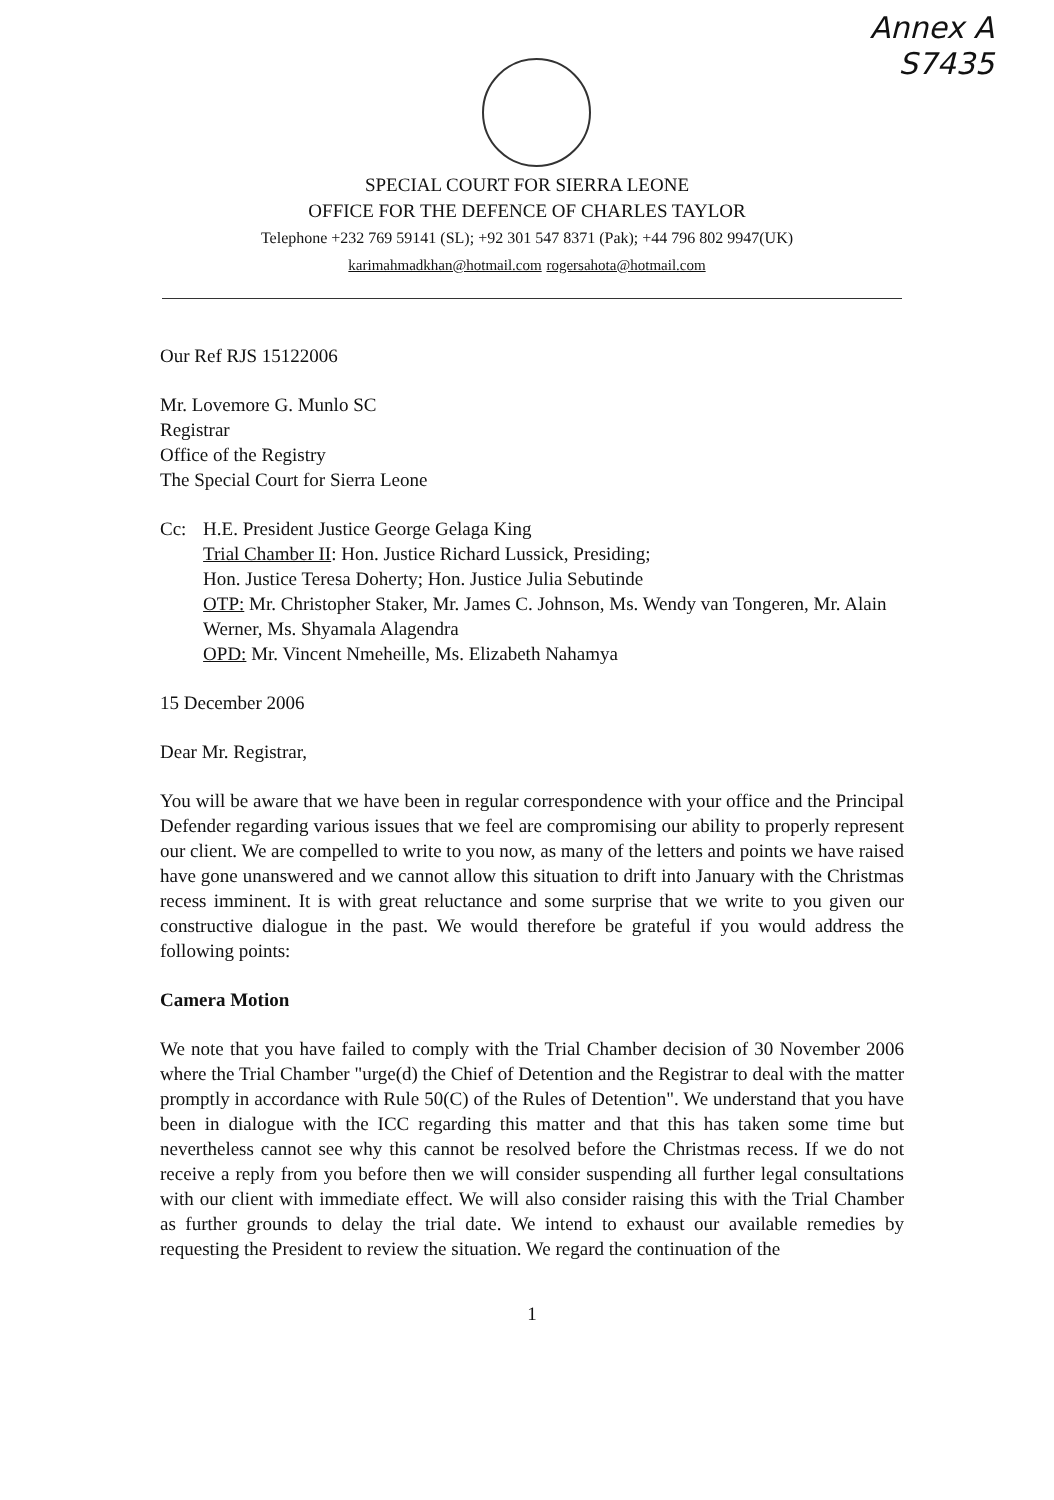Annex A
S7435
SPECIAL COURT FOR SIERRA LEONE
OFFICE FOR THE DEFENCE OF CHARLES TAYLOR
Telephone +232 769 59141 (SL); +92 301 547 8371 (Pak); +44 796 802 9947(UK)
karimahmadkhan@hotmail.com rogersahota@hotmail.com
Our Ref RJS 15122006
Mr. Lovemore G. Munlo SC
Registrar
Office of the Registry
The Special Court for Sierra Leone
Cc: H.E. President Justice George Gelaga King
Trial Chamber II: Hon. Justice Richard Lussick, Presiding;
Hon. Justice Teresa Doherty; Hon. Justice Julia Sebutinde
OTP: Mr. Christopher Staker, Mr. James C. Johnson, Ms. Wendy van Tongeren, Mr. Alain Werner, Ms. Shyamala Alagendra
OPD: Mr. Vincent Nmeheille, Ms. Elizabeth Nahamya
15 December 2006
Dear Mr. Registrar,
You will be aware that we have been in regular correspondence with your office and the Principal Defender regarding various issues that we feel are compromising our ability to properly represent our client. We are compelled to write to you now, as many of the letters and points we have raised have gone unanswered and we cannot allow this situation to drift into January with the Christmas recess imminent. It is with great reluctance and some surprise that we write to you given our constructive dialogue in the past. We would therefore be grateful if you would address the following points:
Camera Motion
We note that you have failed to comply with the Trial Chamber decision of 30 November 2006 where the Trial Chamber "urge(d) the Chief of Detention and the Registrar to deal with the matter promptly in accordance with Rule 50(C) of the Rules of Detention". We understand that you have been in dialogue with the ICC regarding this matter and that this has taken some time but nevertheless cannot see why this cannot be resolved before the Christmas recess. If we do not receive a reply from you before then we will consider suspending all further legal consultations with our client with immediate effect. We will also consider raising this with the Trial Chamber as further grounds to delay the trial date. We intend to exhaust our available remedies by requesting the President to review the situation. We regard the continuation of the
1